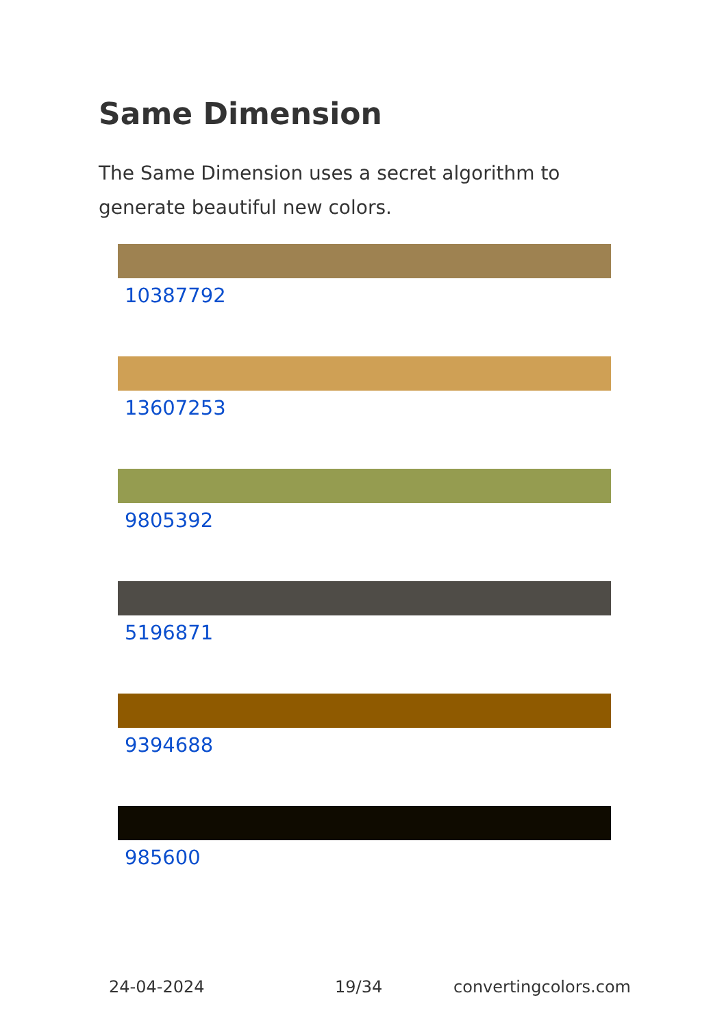Same Dimension
The Same Dimension uses a secret algorithm to generate beautiful new colors.
10387792
13607253
9805392
5196871
9394688
985600
24-04-2024 19/34 convertingcolors.com